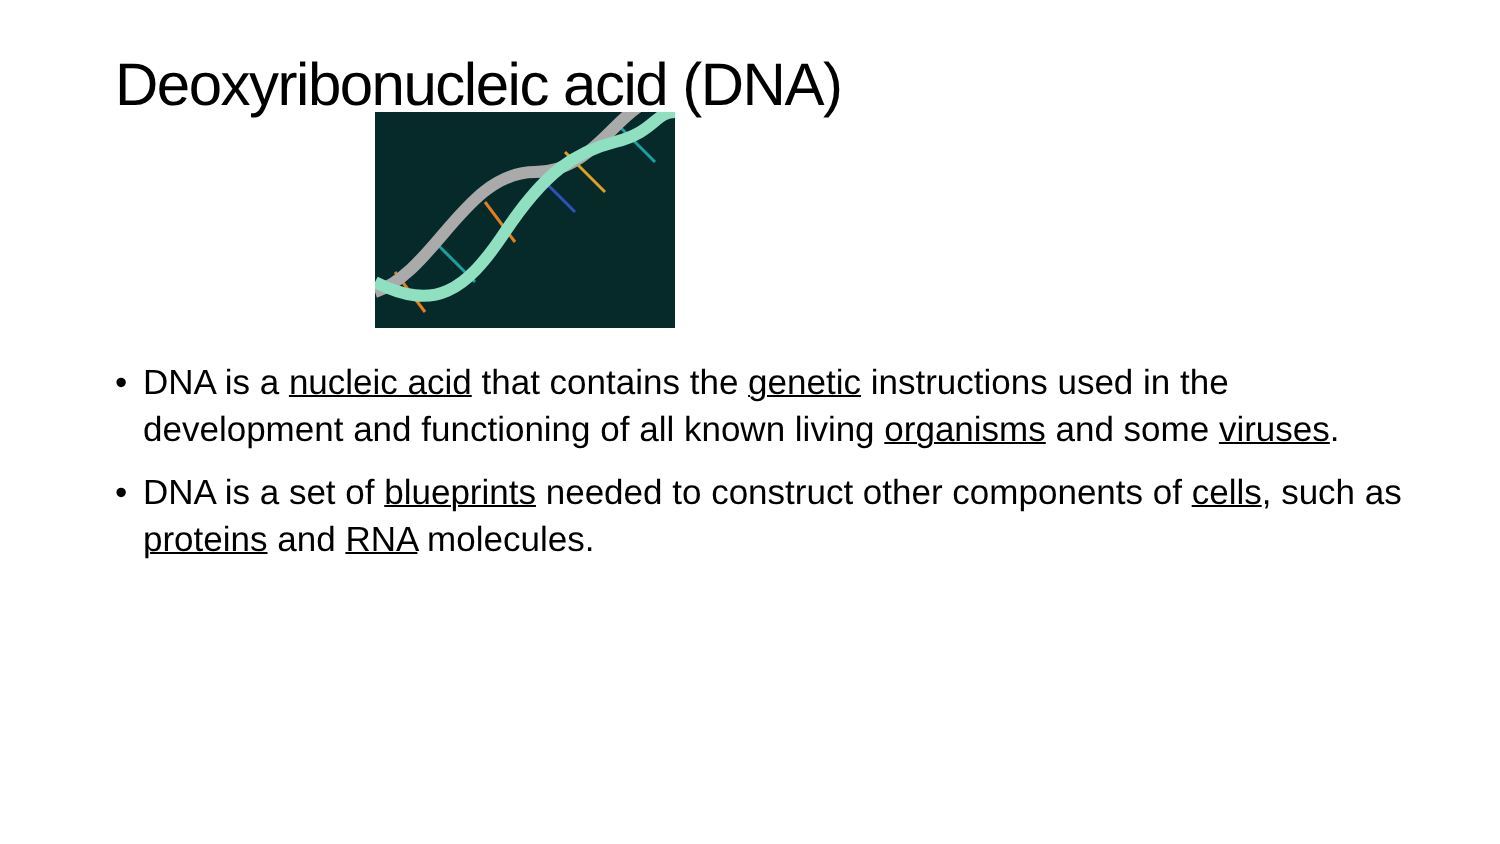Deoxyribonucleic acid (DNA)
• DNA is a nucleic acid that contains the genetic instructions used in the development and functioning of all known living organisms and some viruses.
• DNA is a set of blueprints needed to construct other components of cells, such as proteins and RNA molecules.